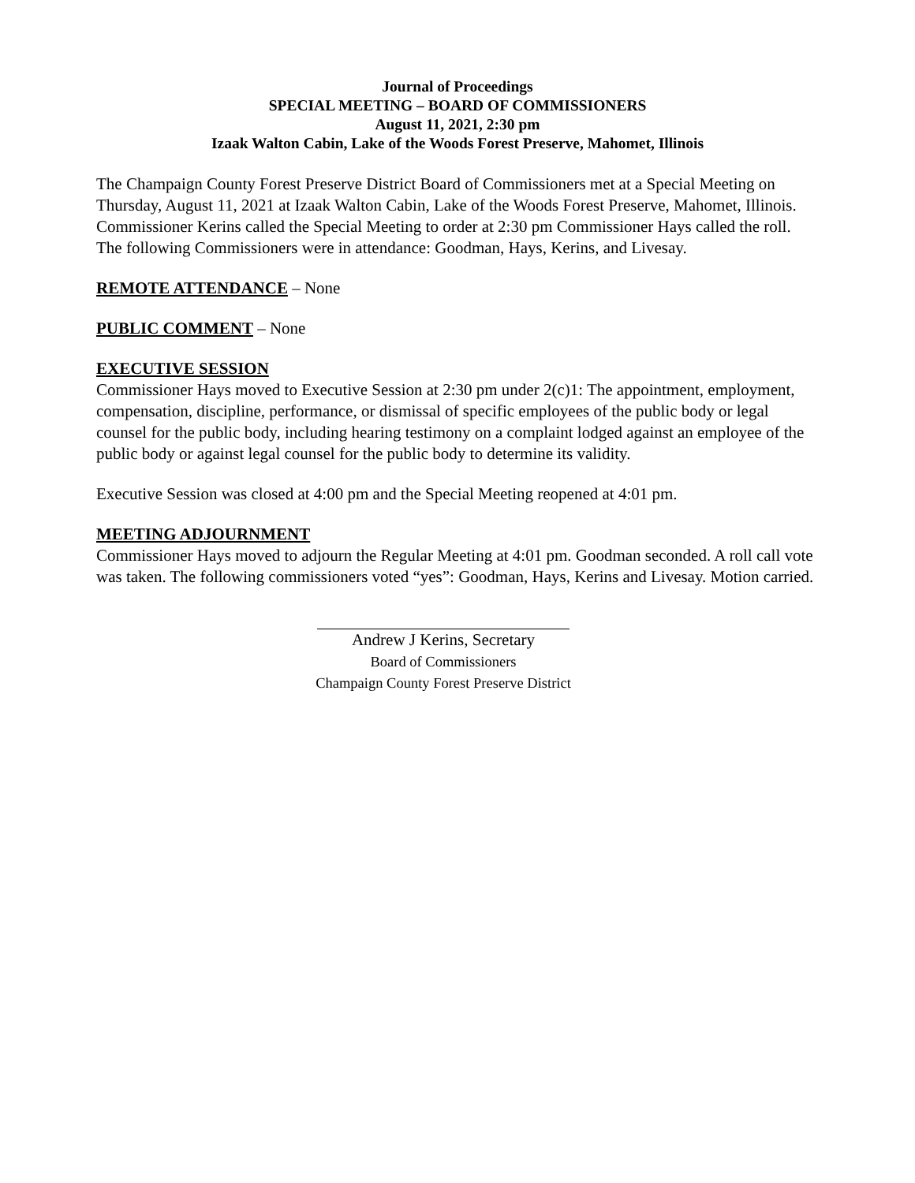Journal of Proceedings
SPECIAL MEETING – BOARD OF COMMISSIONERS
August 11, 2021, 2:30 pm
Izaak Walton Cabin, Lake of the Woods Forest Preserve, Mahomet, Illinois
The Champaign County Forest Preserve District Board of Commissioners met at a Special Meeting on Thursday, August 11, 2021 at Izaak Walton Cabin, Lake of the Woods Forest Preserve, Mahomet, Illinois. Commissioner Kerins called the Special Meeting to order at 2:30 pm Commissioner Hays called the roll. The following Commissioners were in attendance: Goodman, Hays, Kerins, and Livesay.
REMOTE ATTENDANCE – None
PUBLIC COMMENT – None
EXECUTIVE SESSION
Commissioner Hays moved to Executive Session at 2:30 pm under 2(c)1: The appointment, employment, compensation, discipline, performance, or dismissal of specific employees of the public body or legal counsel for the public body, including hearing testimony on a complaint lodged against an employee of the public body or against legal counsel for the public body to determine its validity.
Executive Session was closed at 4:00 pm and the Special Meeting reopened at 4:01 pm.
MEETING ADJOURNMENT
Commissioner Hays moved to adjourn the Regular Meeting at 4:01 pm. Goodman seconded. A roll call vote was taken. The following commissioners voted “yes”: Goodman, Hays, Kerins and Livesay. Motion carried.
Andrew J Kerins, Secretary
Board of Commissioners
Champaign County Forest Preserve District